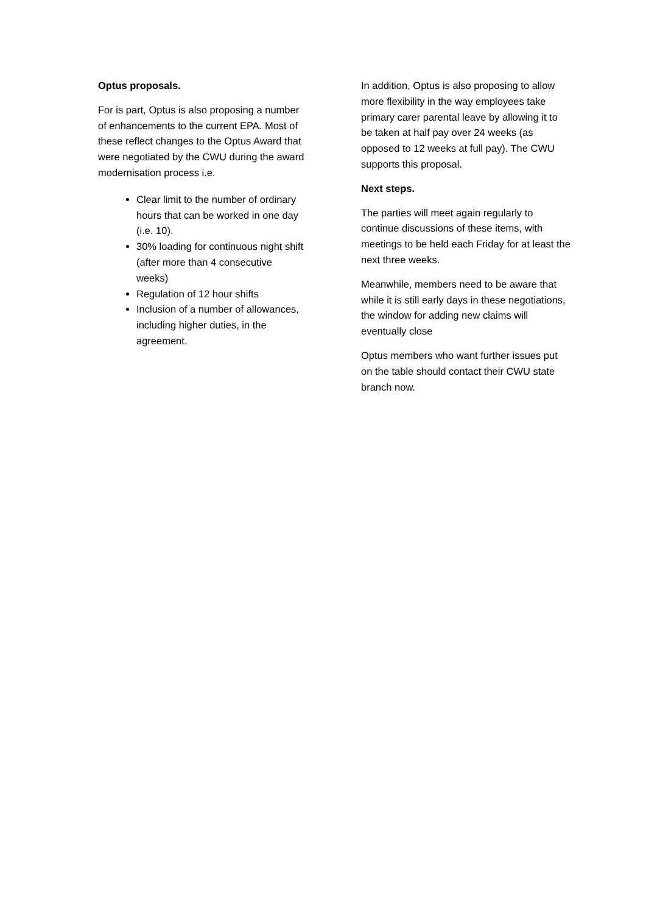Optus proposals.
For is part, Optus is also proposing a number of enhancements to the current EPA. Most of these reflect changes to the Optus Award that were negotiated by the CWU during the award modernisation process i.e.
Clear limit to the number of ordinary hours that can be worked in one day (i.e. 10).
30% loading for continuous night shift (after more than 4 consecutive weeks)
Regulation of 12 hour shifts
Inclusion of a number of allowances, including higher duties, in the agreement.
In addition, Optus is also proposing to allow more flexibility in the way employees take primary carer parental leave by allowing it to be taken at half pay over 24 weeks (as opposed to 12 weeks at full pay). The CWU supports this proposal.
Next steps.
The parties will meet again regularly to continue discussions of these items, with meetings to be held each Friday for at least the next three weeks.
Meanwhile, members need to be aware that while it is still early days in these negotiations, the window for adding new claims will eventually close
Optus members who want further issues put on the table should contact their CWU state branch now.